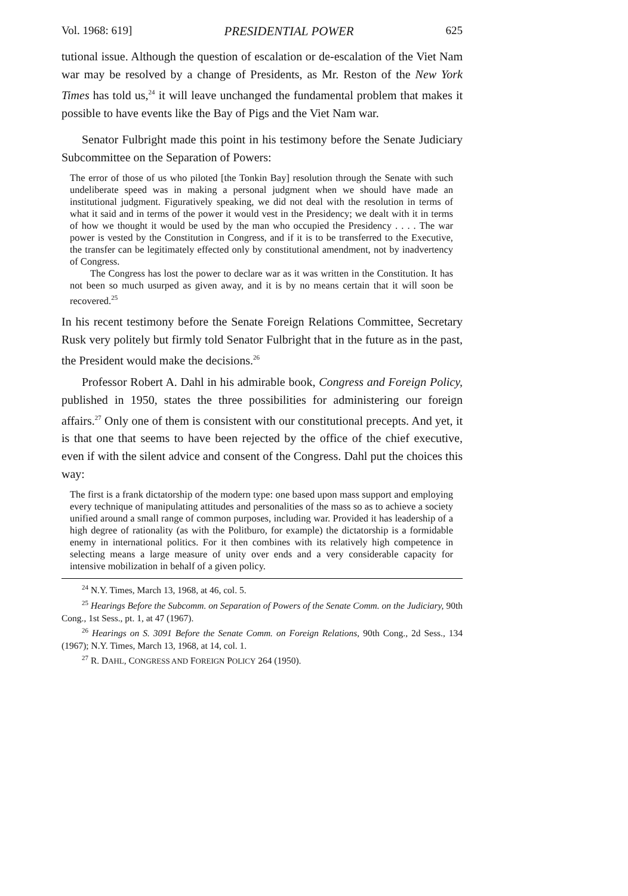Vol. 1968: 619] PRESIDENTIAL POWER 625
tutional issue. Although the question of escalation or de-escalation of the Viet Nam war may be resolved by a change of Presidents, as Mr. Reston of the New York Times has told us,<sup>24</sup> it will leave unchanged the fundamental problem that makes it possible to have events like the Bay of Pigs and the Viet Nam war.
Senator Fulbright made this point in his testimony before the Senate Judiciary Subcommittee on the Separation of Powers:
The error of those of us who piloted [the Tonkin Bay] resolution through the Senate with such undeliberate speed was in making a personal judgment when we should have made an institutional judgment. Figuratively speaking, we did not deal with the resolution in terms of what it said and in terms of the power it would vest in the Presidency; we dealt with it in terms of how we thought it would be used by the man who occupied the Presidency . . . . The war power is vested by the Constitution in Congress, and if it is to be transferred to the Executive, the transfer can be legitimately effected only by constitutional amendment, not by inadvertency of Congress.
The Congress has lost the power to declare war as it was written in the Constitution. It has not been so much usurped as given away, and it is by no means certain that it will soon be recovered.<sup>25</sup>
In his recent testimony before the Senate Foreign Relations Committee, Secretary Rusk very politely but firmly told Senator Fulbright that in the future as in the past, the President would make the decisions.<sup>26</sup>
Professor Robert A. Dahl in his admirable book, Congress and Foreign Policy, published in 1950, states the three possibilities for administering our foreign affairs.<sup>27</sup> Only one of them is consistent with our constitutional precepts. And yet, it is that one that seems to have been rejected by the office of the chief executive, even if with the silent advice and consent of the Congress. Dahl put the choices this way:
The first is a frank dictatorship of the modern type: one based upon mass support and employing every technique of manipulating attitudes and personalities of the mass so as to achieve a society unified around a small range of common purposes, including war. Provided it has leadership of a high degree of rationality (as with the Politburo, for example) the dictatorship is a formidable enemy in international politics. For it then combines with its relatively high competence in selecting means a large measure of unity over ends and a very considerable capacity for intensive mobilization in behalf of a given policy.
<sup>24</sup> N.Y. Times, March 13, 1968, at 46, col. 5.
<sup>25</sup> Hearings Before the Subcomm. on Separation of Powers of the Senate Comm. on the Judiciary, 90th Cong., 1st Sess., pt. 1, at 47 (1967).
<sup>26</sup> Hearings on S. 3091 Before the Senate Comm. on Foreign Relations, 90th Cong., 2d Sess., 134 (1967); N.Y. Times, March 13, 1968, at 14, col. 1.
<sup>27</sup> R. DAHL, CONGRESS AND FOREIGN POLICY 264 (1950).